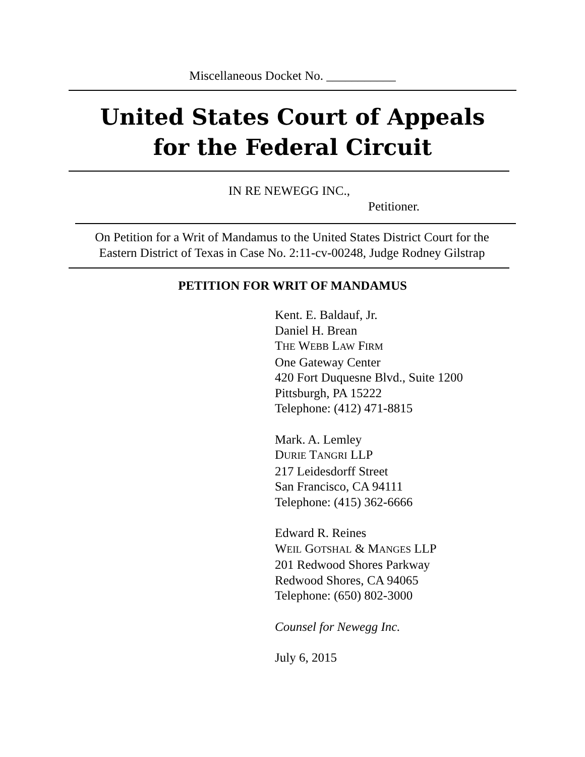Miscellaneous Docket No. ___________
United States Court of Appeals
for the Federal Circuit
IN RE NEWEGG INC.,
Petitioner.
On Petition for a Writ of Mandamus to the United States District Court for the Eastern District of Texas in Case No. 2:11-cv-00248, Judge Rodney Gilstrap
PETITION FOR WRIT OF MANDAMUS
Kent. E. Baldauf, Jr.
Daniel H. Brean
THE WEBB LAW FIRM
One Gateway Center
420 Fort Duquesne Blvd., Suite 1200
Pittsburgh, PA 15222
Telephone: (412) 471-8815
Mark. A. Lemley
DURIE TANGRI LLP
217 Leidesdorff Street
San Francisco, CA 94111
Telephone: (415) 362-6666
Edward R. Reines
WEIL GOTSHAL & MANGES LLP
201 Redwood Shores Parkway
Redwood Shores, CA 94065
Telephone: (650) 802-3000
Counsel for Newegg Inc.
July 6, 2015